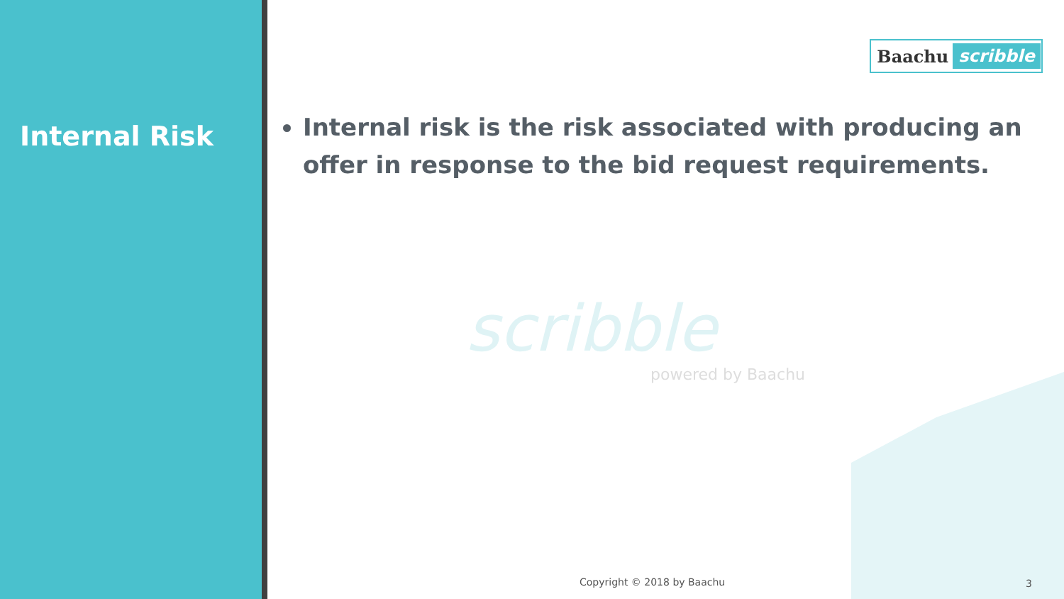Internal Risk
Baachu scribble
Internal risk is the risk associated with producing an offer in response to the bid request requirements.
scribble
powered by Baachu
Copyright © 2018 by Baachu 3